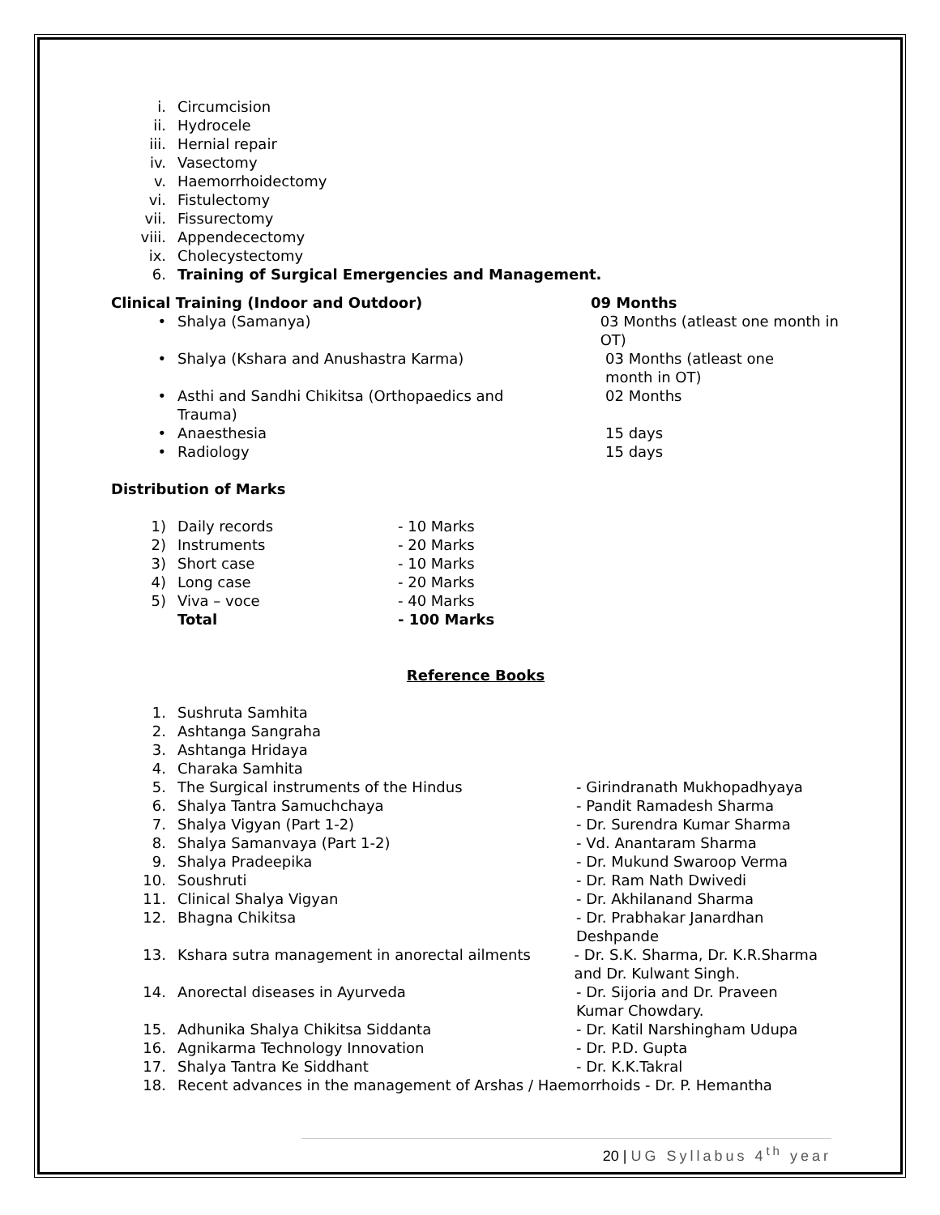i. Circumcision
ii. Hydrocele
iii. Hernial repair
iv. Vasectomy
v. Haemorrhoidectomy
vi. Fistulectomy
vii. Fissurectomy
viii. Appendecectomy
ix. Cholecystectomy
6. Training of Surgical Emergencies and Management.
Clinical Training (Indoor and Outdoor) 09 Months
• Shalya (Samanya) 03 Months (atleast one month in OT)
• Shalya (Kshara and Anushastra Karma) 03 Months (atleast one month in OT)
• Asthi and Sandhi Chikitsa (Orthopaedics and Trauma) 02 Months
• Anaesthesia 15 days
• Radiology 15 days
Distribution of Marks
1) Daily records - 10 Marks
2) Instruments - 20 Marks
3) Short case - 10 Marks
4) Long case - 20 Marks
5) Viva – voce - 40 Marks
Total - 100 Marks
Reference Books
1. Sushruta Samhita
2. Ashtanga Sangraha
3. Ashtanga Hridaya
4. Charaka Samhita
5. The Surgical instruments of the Hindus - Girindranath Mukhopadhyaya
6. Shalya Tantra Samuchchaya - Pandit Ramadesh Sharma
7. Shalya Vigyan (Part 1-2) - Dr. Surendra Kumar Sharma
8. Shalya Samanvaya (Part 1-2) - Vd. Anantaram Sharma
9. Shalya Pradeepika - Dr. Mukund Swaroop Verma
10. Soushruti - Dr. Ram Nath Dwivedi
11. Clinical Shalya Vigyan - Dr. Akhilanand Sharma
12. Bhagna Chikitsa - Dr. Prabhakar Janardhan Deshpande
13. Kshara sutra management in anorectal ailments - Dr. S.K. Sharma, Dr. K.R.Sharma and Dr. Kulwant Singh.
14. Anorectal diseases in Ayurveda - Dr. Sijoria and Dr. Praveen Kumar Chowdary.
15. Adhunika Shalya Chikitsa Siddanta - Dr. Katil Narshingham Udupa
16. Agnikarma Technology Innovation - Dr. P.D. Gupta
17. Shalya Tantra Ke Siddhant - Dr. K.K.Takral
18. Recent advances in the management of Arshas / Haemorrhoids - Dr. P. Hemantha
20 | UG Syllabus 4<sup>th</sup> year